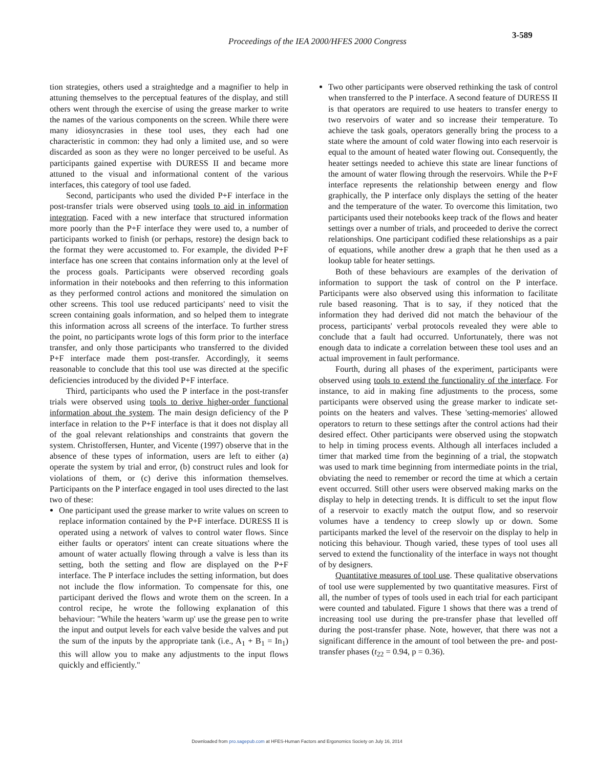Proceedings of the IEA 2000/HFES 2000 Congress
3-589
tion strategies, others used a straightedge and a magnifier to help in attuning themselves to the perceptual features of the display, and still others went through the exercise of using the grease marker to write the names of the various components on the screen. While there were many idiosyncrasies in these tool uses, they each had one characteristic in common: they had only a limited use, and so were discarded as soon as they were no longer perceived to be useful. As participants gained expertise with DURESS II and became more attuned to the visual and informational content of the various interfaces, this category of tool use faded.
Second, participants who used the divided P+F interface in the post-transfer trials were observed using tools to aid in information integration. Faced with a new interface that structured information more poorly than the P+F interface they were used to, a number of participants worked to finish (or perhaps, restore) the design back to the format they were accustomed to. For example, the divided P+F interface has one screen that contains information only at the level of the process goals. Participants were observed recording goals information in their notebooks and then referring to this information as they performed control actions and monitored the simulation on other screens. This tool use reduced participants' need to visit the screen containing goals information, and so helped them to integrate this information across all screens of the interface. To further stress the point, no participants wrote logs of this form prior to the interface transfer, and only those participants who transferred to the divided P+F interface made them post-transfer. Accordingly, it seems reasonable to conclude that this tool use was directed at the specific deficiencies introduced by the divided P+F interface.
Third, participants who used the P interface in the post-transfer trials were observed using tools to derive higher-order functional information about the system. The main design deficiency of the P interface in relation to the P+F interface is that it does not display all of the goal relevant relationships and constraints that govern the system. Christoffersen, Hunter, and Vicente (1997) observe that in the absence of these types of information, users are left to either (a) operate the system by trial and error, (b) construct rules and look for violations of them, or (c) derive this information themselves. Participants on the P interface engaged in tool uses directed to the last two of these:
One participant used the grease marker to write values on screen to replace information contained by the P+F interface. DURESS II is operated using a network of valves to control water flows. Since either faults or operators' intent can create situations where the amount of water actually flowing through a valve is less than its setting, both the setting and flow are displayed on the P+F interface. The P interface includes the setting information, but does not include the flow information. To compensate for this, one participant derived the flows and wrote them on the screen. In a control recipe, he wrote the following explanation of this behaviour: "While the heaters 'warm up' use the grease pen to write the input and output levels for each valve beside the valves and put the sum of the inputs by the appropriate tank (i.e., A<sub>1</sub> + B<sub>1</sub> = In<sub>1</sub>) this will allow you to make any adjustments to the input flows quickly and efficiently."
Two other participants were observed rethinking the task of control when transferred to the P interface. A second feature of DURESS II is that operators are required to use heaters to transfer energy to two reservoirs of water and so increase their temperature. To achieve the task goals, operators generally bring the process to a state where the amount of cold water flowing into each reservoir is equal to the amount of heated water flowing out. Consequently, the heater settings needed to achieve this state are linear functions of the amount of water flowing through the reservoirs. While the P+F interface represents the relationship between energy and flow graphically, the P interface only displays the setting of the heater and the temperature of the water. To overcome this limitation, two participants used their notebooks keep track of the flows and heater settings over a number of trials, and proceeded to derive the correct relationships. One participant codified these relationships as a pair of equations, while another drew a graph that he then used as a lookup table for heater settings.
Both of these behaviours are examples of the derivation of information to support the task of control on the P interface. Participants were also observed using this information to facilitate rule based reasoning. That is to say, if they noticed that the information they had derived did not match the behaviour of the process, participants' verbal protocols revealed they were able to conclude that a fault had occurred. Unfortunately, there was not enough data to indicate a correlation between these tool uses and an actual improvement in fault performance.
Fourth, during all phases of the experiment, participants were observed using tools to extend the functionality of the interface. For instance, to aid in making fine adjustments to the process, some participants were observed using the grease marker to indicate set-points on the heaters and valves. These 'setting-memories' allowed operators to return to these settings after the control actions had their desired effect. Other participants were observed using the stopwatch to help in timing process events. Although all interfaces included a timer that marked time from the beginning of a trial, the stopwatch was used to mark time beginning from intermediate points in the trial, obviating the need to remember or record the time at which a certain event occurred. Still other users were observed making marks on the display to help in detecting trends. It is difficult to set the input flow of a reservoir to exactly match the output flow, and so reservoir volumes have a tendency to creep slowly up or down. Some participants marked the level of the reservoir on the display to help in noticing this behaviour. Though varied, these types of tool uses all served to extend the functionality of the interface in ways not thought of by designers.
Quantitative measures of tool use. These qualitative observations of tool use were supplemented by two quantitative measures. First of all, the number of types of tools used in each trial for each participant were counted and tabulated. Figure 1 shows that there was a trend of increasing tool use during the pre-transfer phase that levelled off during the post-transfer phase. Note, however, that there was not a significant difference in the amount of tool between the pre- and post-transfer phases (t<sub>22</sub> = 0.94, p = 0.36).
Downloaded from pro.sagepub.com at HFES-Human Factors and Ergonomics Society on July 16, 2014